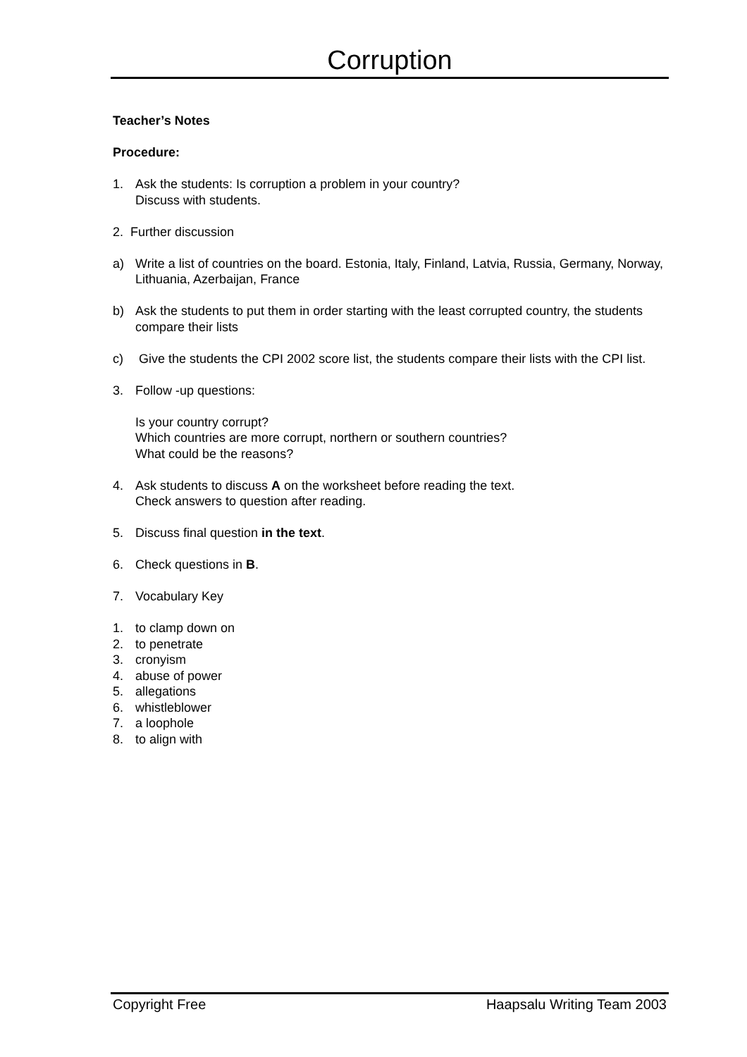Corruption
Teacher’s Notes
Procedure:
1. Ask the students: Is corruption a problem in your country?
Discuss with students.
2. Further discussion
a) Write a list of countries on the board. Estonia, Italy, Finland, Latvia, Russia, Germany, Norway, Lithuania, Azerbaijan, France
b) Ask the students to put them in order starting with the least corrupted country, the students compare their lists
c) Give the students the CPI 2002 score list, the students compare their lists with the CPI list.
3. Follow -up questions:
Is your country corrupt?
Which countries are more corrupt, northern or southern countries?
What could be the reasons?
4. Ask students to discuss A on the worksheet before reading the text.
Check answers to question after reading.
5. Discuss final question in the text.
6. Check questions in B.
7. Vocabulary Key
1. to clamp down on
2. to penetrate
3. cronyism
4. abuse of power
5. allegations
6. whistleblower
7. a loophole
8. to align with
Copyright Free Haapsalu Writing Team 2003